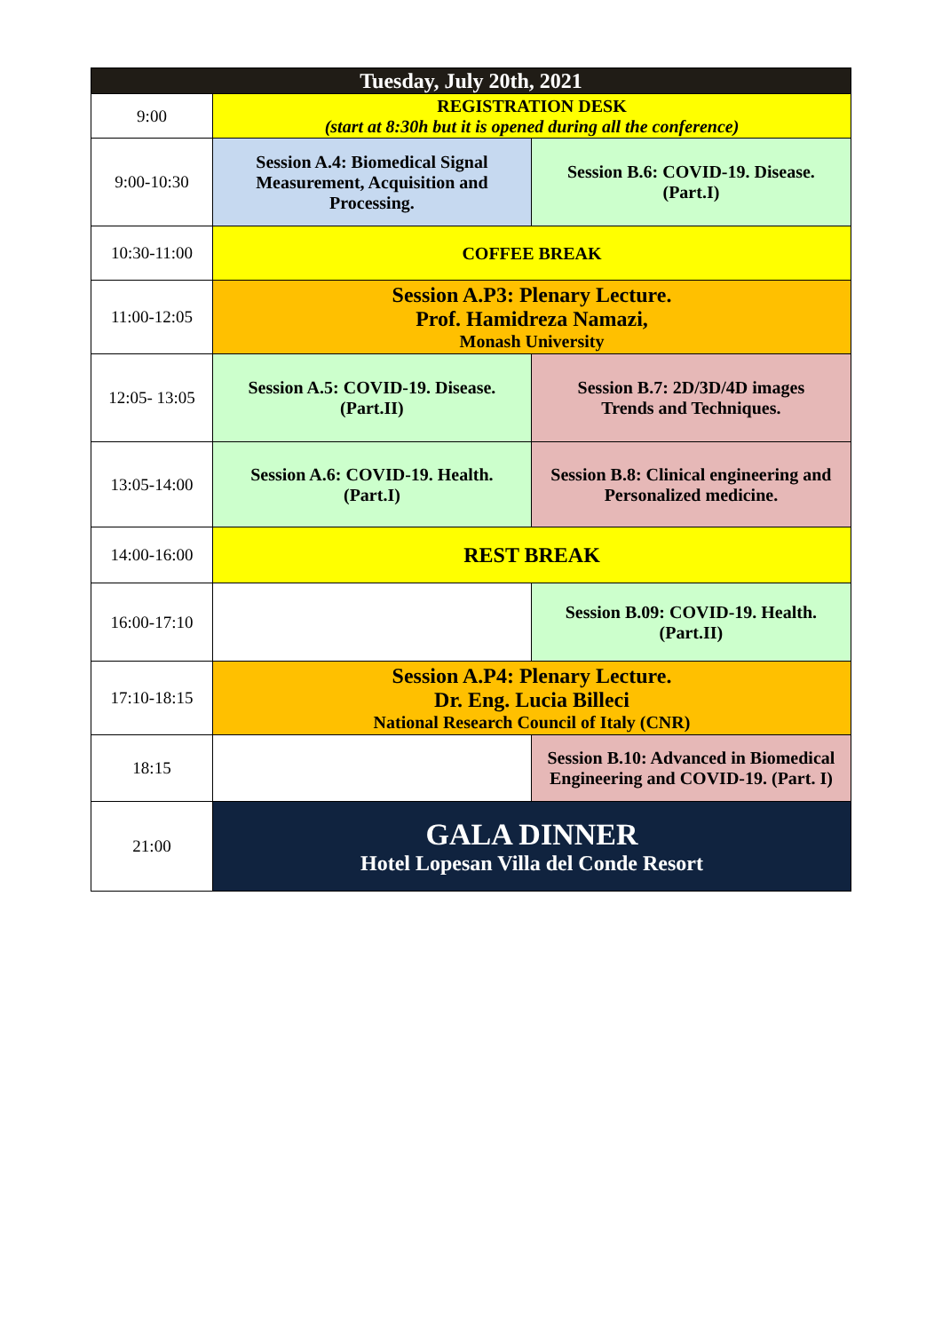| Tuesday, July 20th, 2021 | | |
| --- | --- | --- |
| 9:00 | REGISTRATION DESK (start at 8:30h but it is opened during all the conference) | |
| 9:00-10:30 | Session A.4: Biomedical Signal Measurement, Acquisition and Processing. | Session B.6: COVID-19. Disease. (Part.I) |
| 10:30-11:00 | COFFEE BREAK | |
| 11:00-12:05 | Session A.P3: Plenary Lecture. Prof. Hamidreza Namazi, Monash University | |
| 12:05- 13:05 | Session A.5: COVID-19. Disease. (Part.II) | Session B.7: 2D/3D/4D images Trends and Techniques. |
| 13:05-14:00 | Session A.6: COVID-19. Health. (Part.I) | Session B.8: Clinical engineering and Personalized medicine. |
| 14:00-16:00 | REST BREAK | |
| 16:00-17:10 | | Session B.09: COVID-19. Health. (Part.II) |
| 17:10-18:15 | Session A.P4: Plenary Lecture. Dr. Eng. Lucia Billeci National Research Council of Italy (CNR) | |
| 18:15 | | Session B.10: Advanced in Biomedical Engineering and COVID-19. (Part. I) |
| 21:00 | GALA DINNER Hotel Lopesan Villa del Conde Resort | |